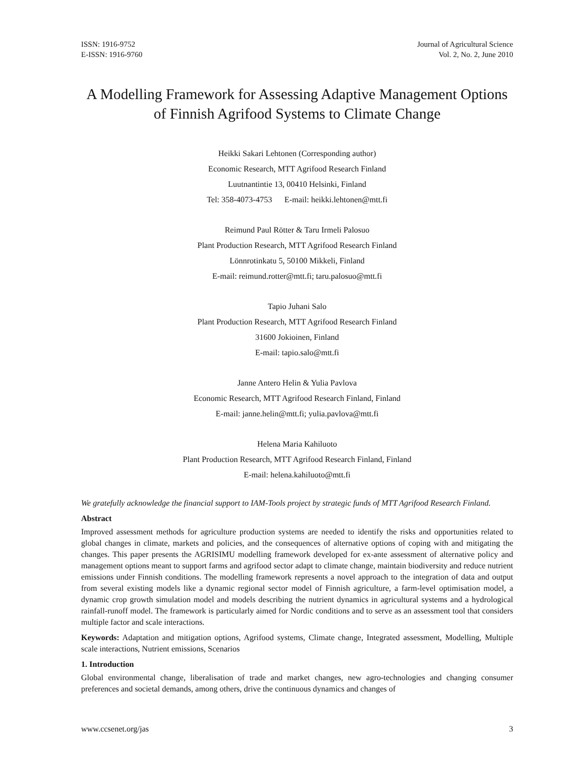ISSN: 1916-9752
E-ISSN: 1916-9760
Journal of Agricultural Science
Vol. 2, No. 2, June 2010
A Modelling Framework for Assessing Adaptive Management Options of Finnish Agrifood Systems to Climate Change
Heikki Sakari Lehtonen (Corresponding author)
Economic Research, MTT Agrifood Research Finland
Luutnantintie 13, 00410 Helsinki, Finland
Tel: 358-4073-4753 E-mail: heikki.lehtonen@mtt.fi
Reimund Paul Rötter & Taru Irmeli Palosuo
Plant Production Research, MTT Agrifood Research Finland
Lönnrotinkatu 5, 50100 Mikkeli, Finland
E-mail: reimund.rotter@mtt.fi; taru.palosuo@mtt.fi
Tapio Juhani Salo
Plant Production Research, MTT Agrifood Research Finland
31600 Jokioinen, Finland
E-mail: tapio.salo@mtt.fi
Janne Antero Helin & Yulia Pavlova
Economic Research, MTT Agrifood Research Finland, Finland
E-mail: janne.helin@mtt.fi; yulia.pavlova@mtt.fi
Helena Maria Kahiluoto
Plant Production Research, MTT Agrifood Research Finland, Finland
E-mail: helena.kahiluoto@mtt.fi
We gratefully acknowledge the financial support to IAM-Tools project by strategic funds of MTT Agrifood Research Finland.
Abstract
Improved assessment methods for agriculture production systems are needed to identify the risks and opportunities related to global changes in climate, markets and policies, and the consequences of alternative options of coping with and mitigating the changes. This paper presents the AGRISIMU modelling framework developed for ex-ante assessment of alternative policy and management options meant to support farms and agrifood sector adapt to climate change, maintain biodiversity and reduce nutrient emissions under Finnish conditions. The modelling framework represents a novel approach to the integration of data and output from several existing models like a dynamic regional sector model of Finnish agriculture, a farm-level optimisation model, a dynamic crop growth simulation model and models describing the nutrient dynamics in agricultural systems and a hydrological rainfall-runoff model. The framework is particularly aimed for Nordic conditions and to serve as an assessment tool that considers multiple factor and scale interactions.
Keywords: Adaptation and mitigation options, Agrifood systems, Climate change, Integrated assessment, Modelling, Multiple scale interactions, Nutrient emissions, Scenarios
1. Introduction
Global environmental change, liberalisation of trade and market changes, new agro-technologies and changing consumer preferences and societal demands, among others, drive the continuous dynamics and changes of
www.ccsenet.org/jas 3